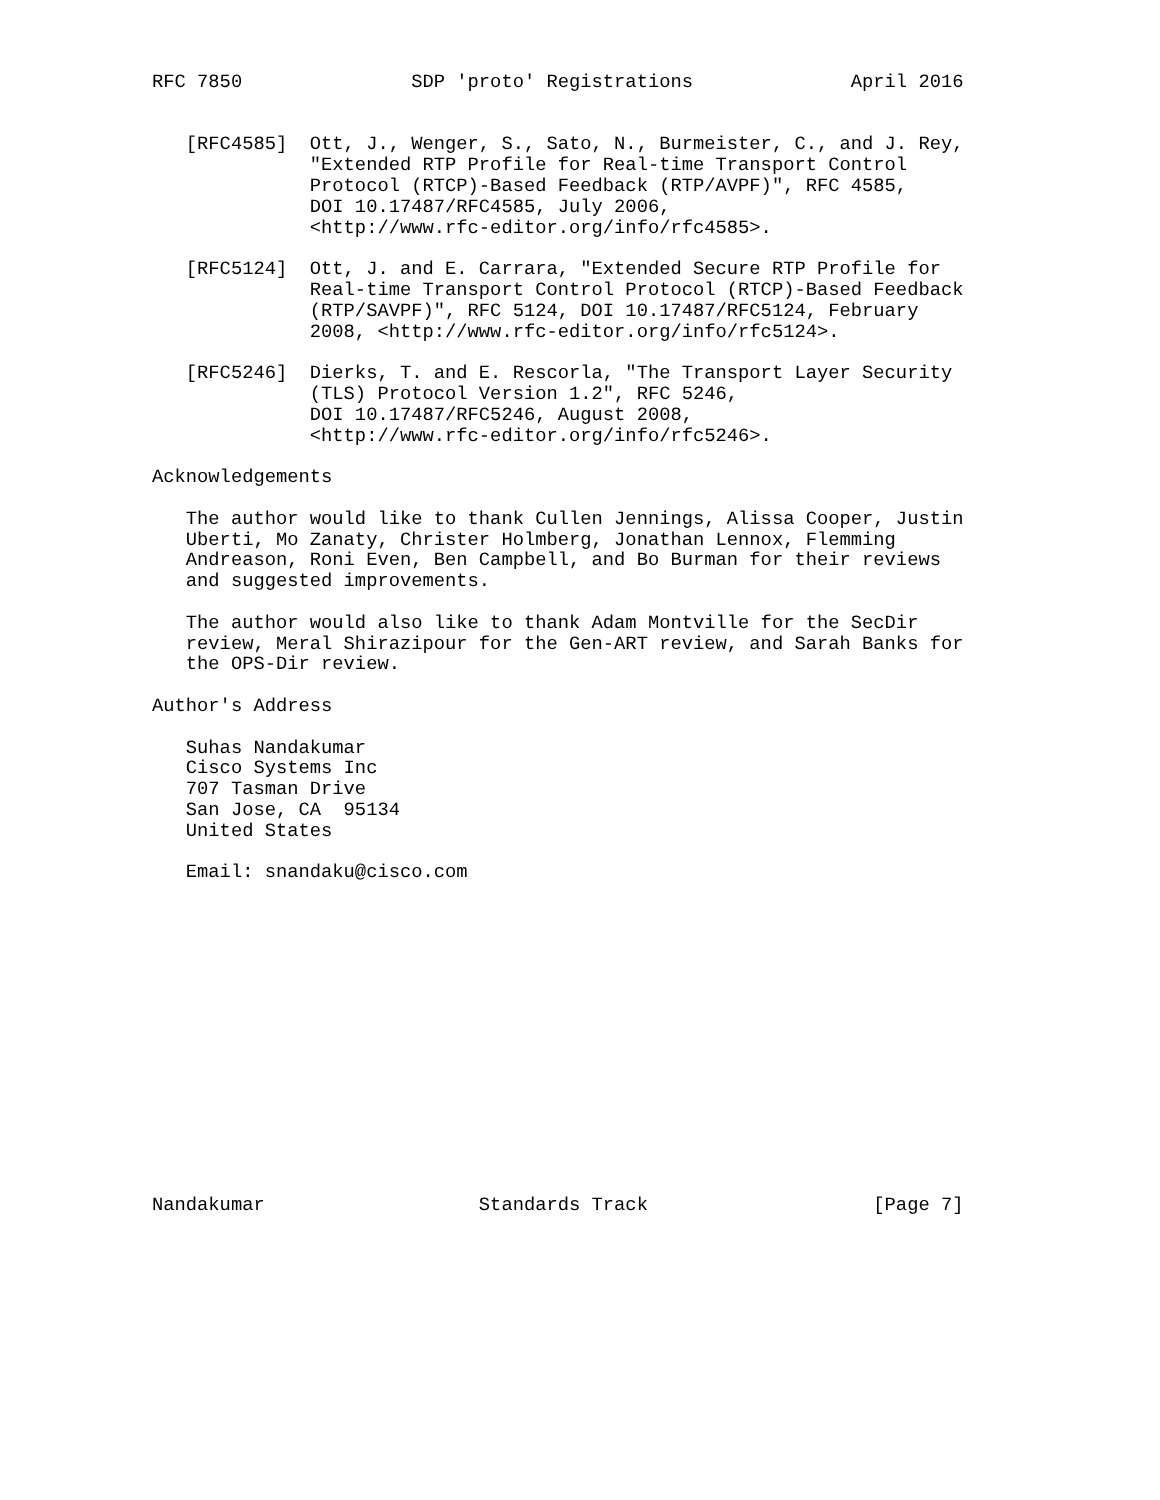RFC 7850               SDP 'proto' Registrations              April 2016


   [RFC4585]  Ott, J., Wenger, S., Sato, N., Burmeister, C., and J. Rey,
              "Extended RTP Profile for Real-time Transport Control
              Protocol (RTCP)-Based Feedback (RTP/AVPF)", RFC 4585,
              DOI 10.17487/RFC4585, July 2006,
              <http://www.rfc-editor.org/info/rfc4585>.

   [RFC5124]  Ott, J. and E. Carrara, "Extended Secure RTP Profile for
              Real-time Transport Control Protocol (RTCP)-Based Feedback
              (RTP/SAVPF)", RFC 5124, DOI 10.17487/RFC5124, February
              2008, <http://www.rfc-editor.org/info/rfc5124>.

   [RFC5246]  Dierks, T. and E. Rescorla, "The Transport Layer Security
              (TLS) Protocol Version 1.2", RFC 5246,
              DOI 10.17487/RFC5246, August 2008,
              <http://www.rfc-editor.org/info/rfc5246>.

Acknowledgements

   The author would like to thank Cullen Jennings, Alissa Cooper, Justin
   Uberti, Mo Zanaty, Christer Holmberg, Jonathan Lennox, Flemming
   Andreason, Roni Even, Ben Campbell, and Bo Burman for their reviews
   and suggested improvements.

   The author would also like to thank Adam Montville for the SecDir
   review, Meral Shirazipour for the Gen-ART review, and Sarah Banks for
   the OPS-Dir review.

Author's Address

   Suhas Nandakumar
   Cisco Systems Inc
   707 Tasman Drive
   San Jose, CA  95134
   United States

   Email: snandaku@cisco.com















Nandakumar                   Standards Track                    [Page 7]